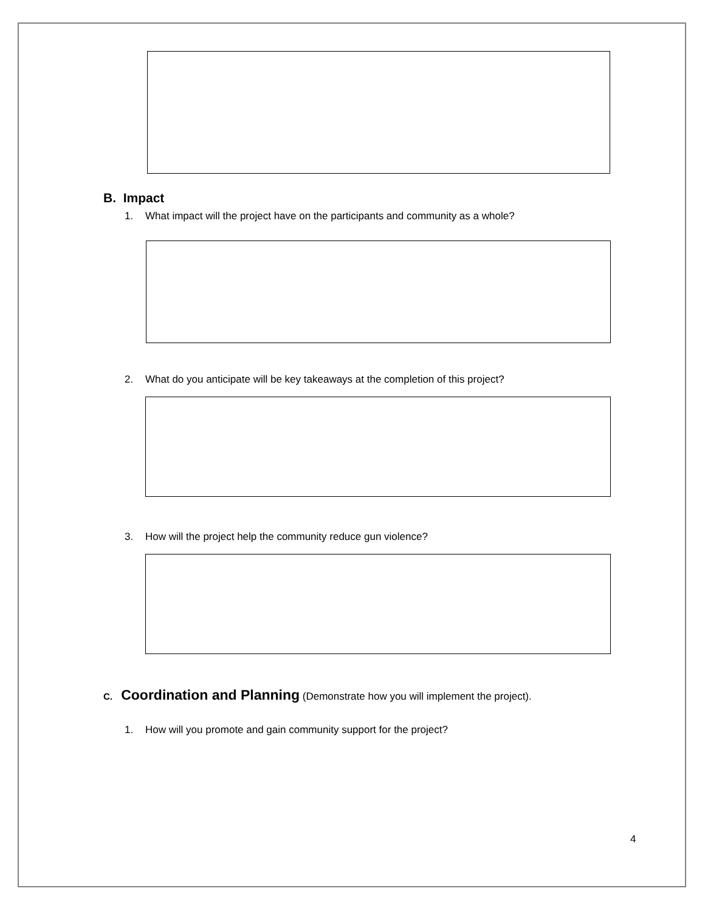B. Impact
1. What impact will the project have on the participants and community as a whole?
2. What do you anticipate will be key takeaways at the completion of this project?
3. How will the project help the community reduce gun violence?
C. Coordination and Planning (Demonstrate how you will implement the project).
1. How will you promote and gain community support for the project?
4